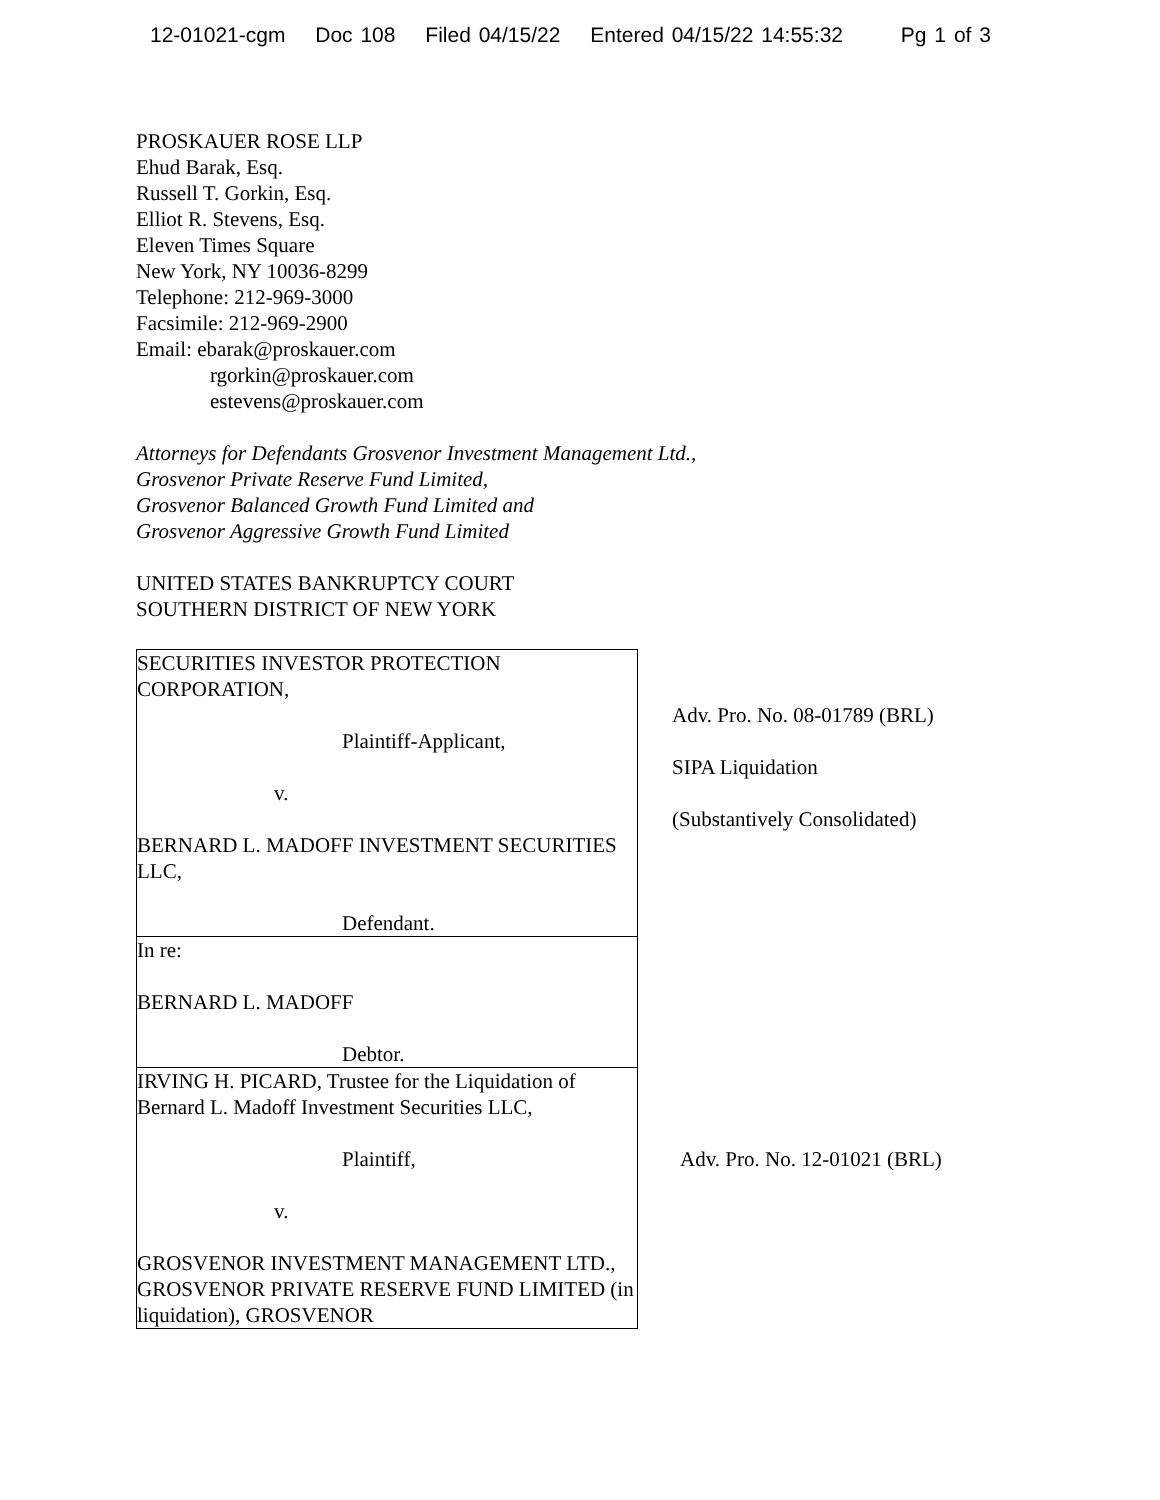12-01021-cgm Doc 108 Filed 04/15/22 Entered 04/15/22 14:55:32 Pg 1 of 3
PROSKAUER ROSE LLP
Ehud Barak, Esq.
Russell T. Gorkin, Esq.
Elliot R. Stevens, Esq.
Eleven Times Square
New York, NY 10036-8299
Telephone: 212-969-3000
Facsimile: 212-969-2900
Email: ebarak@proskauer.com
rgorkin@proskauer.com
estevens@proskauer.com
Attorneys for Defendants Grosvenor Investment Management Ltd.,
Grosvenor Private Reserve Fund Limited,
Grosvenor Balanced Growth Fund Limited and
Grosvenor Aggressive Growth Fund Limited
UNITED STATES BANKRUPTCY COURT
SOUTHERN DISTRICT OF NEW YORK
| SECURITIES INVESTOR PROTECTION CORPORATION, Plaintiff-Applicant, v. BERNARD L. MADOFF INVESTMENT SECURITIES LLC, Defendant. | Adv. Pro. No. 08-01789 (BRL) SIPA Liquidation (Substantively Consolidated) |
| In re: BERNARD L. MADOFF Debtor. | |
| IRVING H. PICARD, Trustee for the Liquidation of Bernard L. Madoff Investment Securities LLC, Plaintiff, v. GROSVENOR INVESTMENT MANAGEMENT LTD., GROSVENOR PRIVATE RESERVE FUND LIMITED (in liquidation), GROSVENOR | Adv. Pro. No. 12-01021 (BRL) |